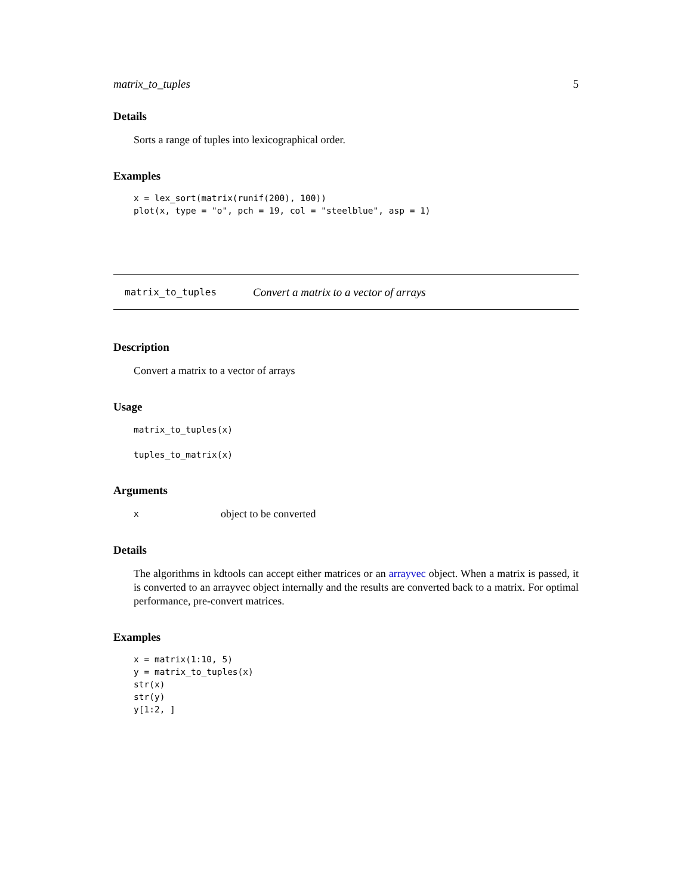matrix_to_tuples 5
Details
Sorts a range of tuples into lexicographical order.
Examples
x = lex_sort(matrix(runif(200), 100))
plot(x, type = "o", pch = 19, col = "steelblue", asp = 1)
matrix_to_tuples Convert a matrix to a vector of arrays
Description
Convert a matrix to a vector of arrays
Usage
matrix_to_tuples(x)

tuples_to_matrix(x)
Arguments
xobject to be converted
Details
The algorithms in kdtools can accept either matrices or an arrayvec object. When a matrix is passed, it is converted to an arrayvec object internally and the results are converted back to a matrix. For optimal performance, pre-convert matrices.
Examples
x = matrix(1:10, 5)
y = matrix_to_tuples(x)
str(x)
str(y)
y[1:2, ]